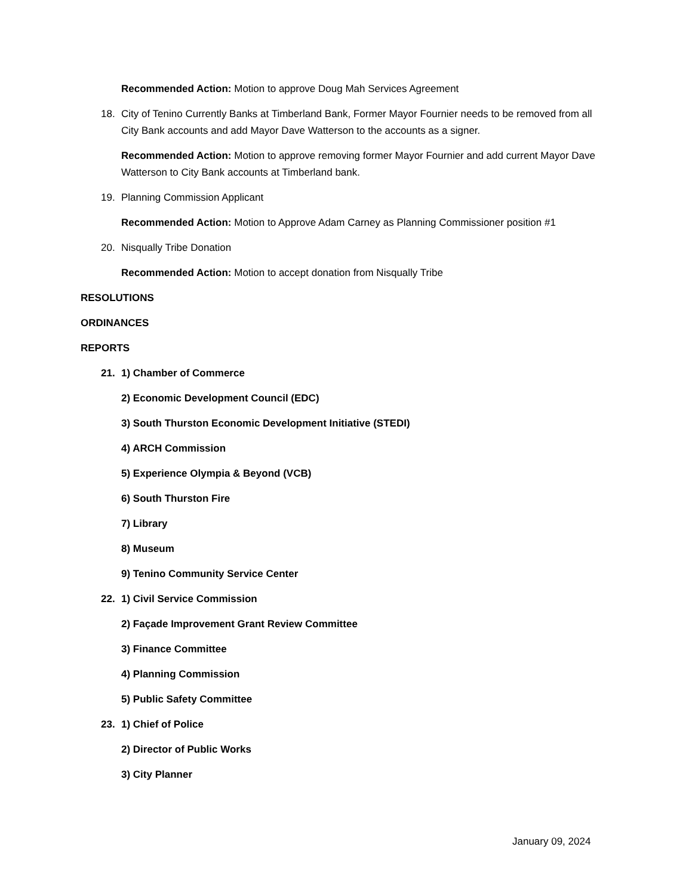Recommended Action: Motion to approve Doug Mah Services Agreement
18. City of Tenino Currently Banks at Timberland Bank, Former Mayor Fournier needs to be removed from all City Bank accounts and add Mayor Dave Watterson to the accounts as a signer.
Recommended Action: Motion to approve removing former Mayor Fournier and add current Mayor Dave Watterson to City Bank accounts at Timberland bank.
19. Planning Commission Applicant
Recommended Action: Motion to Approve Adam Carney as Planning Commissioner position #1
20. Nisqually Tribe Donation
Recommended Action: Motion to accept donation from Nisqually Tribe
RESOLUTIONS
ORDINANCES
REPORTS
21. 1) Chamber of Commerce
2) Economic Development Council (EDC)
3) South Thurston Economic Development Initiative (STEDI)
4) ARCH Commission
5) Experience Olympia & Beyond (VCB)
6) South Thurston Fire
7) Library
8) Museum
9) Tenino Community Service Center
22. 1) Civil Service Commission
2) Façade Improvement Grant Review Committee
3) Finance Committee
4) Planning Commission
5) Public Safety Committee
23. 1) Chief of Police
2) Director of Public Works
3) City Planner
January 09, 2024